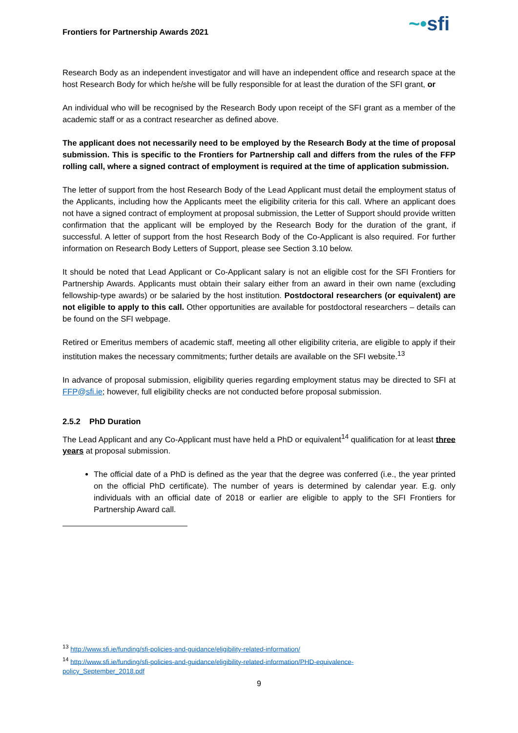Frontiers for Partnership Awards 2021 ~•sfi
Research Body as an independent investigator and will have an independent office and research space at the host Research Body for which he/she will be fully responsible for at least the duration of the SFI grant, or
An individual who will be recognised by the Research Body upon receipt of the SFI grant as a member of the academic staff or as a contract researcher as defined above.
The applicant does not necessarily need to be employed by the Research Body at the time of proposal submission. This is specific to the Frontiers for Partnership call and differs from the rules of the FFP rolling call, where a signed contract of employment is required at the time of application submission.
The letter of support from the host Research Body of the Lead Applicant must detail the employment status of the Applicants, including how the Applicants meet the eligibility criteria for this call. Where an applicant does not have a signed contract of employment at proposal submission, the Letter of Support should provide written confirmation that the applicant will be employed by the Research Body for the duration of the grant, if successful. A letter of support from the host Research Body of the Co-Applicant is also required. For further information on Research Body Letters of Support, please see Section 3.10 below.
It should be noted that Lead Applicant or Co-Applicant salary is not an eligible cost for the SFI Frontiers for Partnership Awards. Applicants must obtain their salary either from an award in their own name (excluding fellowship-type awards) or be salaried by the host institution. Postdoctoral researchers (or equivalent) are not eligible to apply to this call. Other opportunities are available for postdoctoral researchers – details can be found on the SFI webpage.
Retired or Emeritus members of academic staff, meeting all other eligibility criteria, are eligible to apply if their institution makes the necessary commitments; further details are available on the SFI website.<sup>13</sup>
In advance of proposal submission, eligibility queries regarding employment status may be directed to SFI at FFP@sfi.ie; however, full eligibility checks are not conducted before proposal submission.
2.5.2 PhD Duration
The Lead Applicant and any Co-Applicant must have held a PhD or equivalent<sup>14</sup> qualification for at least three years at proposal submission.
The official date of a PhD is defined as the year that the degree was conferred (i.e., the year printed on the official PhD certificate). The number of years is determined by calendar year. E.g. only individuals with an official date of 2018 or earlier are eligible to apply to the SFI Frontiers for Partnership Award call.
<sup>13</sup> http://www.sfi.ie/funding/sfi-policies-and-guidance/eligibility-related-information/
<sup>14</sup> http://www.sfi.ie/funding/sfi-policies-and-guidance/eligibility-related-information/PHD-equivalence-policy_September_2018.pdf
9